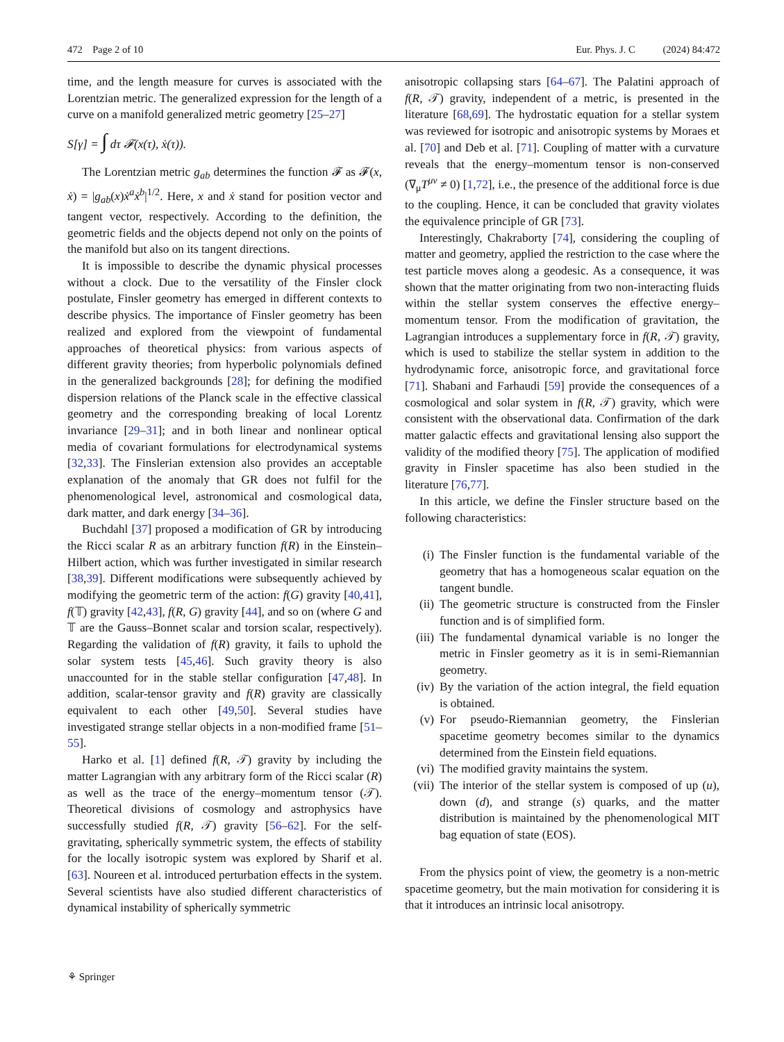472 Page 2 of 10 Eur. Phys. J. C (2024) 84:472
time, and the length measure for curves is associated with the Lorentzian metric. The generalized expression for the length of a curve on a manifold generalized metric geometry [25–27]
S[γ] = ∫ dτ 𝓕(x(τ), ẋ(τ)).
The Lorentzian metric g<sub>ab</sub> determines the function 𝓕 as 𝓕(x, ẋ) = |g<sub>ab</sub>(x)ẋ<sup>a</sup>ẋ<sup>b</sup>|<sup>1/2</sup>. Here, x and ẋ stand for position vector and tangent vector, respectively. According to the definition, the geometric fields and the objects depend not only on the points of the manifold but also on its tangent directions.
It is impossible to describe the dynamic physical processes without a clock. Due to the versatility of the Finsler clock postulate, Finsler geometry has emerged in different contexts to describe physics. The importance of Finsler geometry has been realized and explored from the viewpoint of fundamental approaches of theoretical physics: from various aspects of different gravity theories; from hyperbolic polynomials defined in the generalized backgrounds [28]; for defining the modified dispersion relations of the Planck scale in the effective classical geometry and the corresponding breaking of local Lorentz invariance [29–31]; and in both linear and nonlinear optical media of covariant formulations for electrodynamical systems [32,33]. The Finslerian extension also provides an acceptable explanation of the anomaly that GR does not fulfil for the phenomenological level, astronomical and cosmological data, dark matter, and dark energy [34–36].
Buchdahl [37] proposed a modification of GR by introducing the Ricci scalar R as an arbitrary function f(R) in the Einstein–Hilbert action, which was further investigated in similar research [38,39]. Different modifications were subsequently achieved by modifying the geometric term of the action: f(G) gravity [40,41], f(𝕋) gravity [42,43], f(R, G) gravity [44], and so on (where G and 𝕋 are the Gauss–Bonnet scalar and torsion scalar, respectively). Regarding the validation of f(R) gravity, it fails to uphold the solar system tests [45,46]. Such gravity theory is also unaccounted for in the stable stellar configuration [47,48]. In addition, scalar-tensor gravity and f(R) gravity are classically equivalent to each other [49,50]. Several studies have investigated strange stellar objects in a non-modified frame [51–55].
Harko et al. [1] defined f(R, 𝒯) gravity by including the matter Lagrangian with any arbitrary form of the Ricci scalar (R) as well as the trace of the energy–momentum tensor (𝒯). Theoretical divisions of cosmology and astrophysics have successfully studied f(R, 𝒯) gravity [56–62]. For the self-gravitating, spherically symmetric system, the effects of stability for the locally isotropic system was explored by Sharif et al. [63]. Noureen et al. introduced perturbation effects in the system. Several scientists have also studied different characteristics of dynamical instability of spherically symmetric
anisotropic collapsing stars [64–67]. The Palatini approach of f(R, 𝒯) gravity, independent of a metric, is presented in the literature [68,69]. The hydrostatic equation for a stellar system was reviewed for isotropic and anisotropic systems by Moraes et al. [70] and Deb et al. [71]. Coupling of matter with a curvature reveals that the energy–momentum tensor is non-conserved (∇<sub>μ</sub>T<sup>μν</sup> ≠ 0) [1,72], i.e., the presence of the additional force is due to the coupling. Hence, it can be concluded that gravity violates the equivalence principle of GR [73].
Interestingly, Chakraborty [74], considering the coupling of matter and geometry, applied the restriction to the case where the test particle moves along a geodesic. As a consequence, it was shown that the matter originating from two non-interacting fluids within the stellar system conserves the effective energy–momentum tensor. From the modification of gravitation, the Lagrangian introduces a supplementary force in f(R, 𝒯) gravity, which is used to stabilize the stellar system in addition to the hydrodynamic force, anisotropic force, and gravitational force [71]. Shabani and Farhaudi [59] provide the consequences of a cosmological and solar system in f(R, 𝒯) gravity, which were consistent with the observational data. Confirmation of the dark matter galactic effects and gravitational lensing also support the validity of the modified theory [75]. The application of modified gravity in Finsler spacetime has also been studied in the literature [76,77].
In this article, we define the Finsler structure based on the following characteristics:
(i) The Finsler function is the fundamental variable of the geometry that has a homogeneous scalar equation on the tangent bundle.
(ii) The geometric structure is constructed from the Finsler function and is of simplified form.
(iii) The fundamental dynamical variable is no longer the metric in Finsler geometry as it is in semi-Riemannian geometry.
(iv) By the variation of the action integral, the field equation is obtained.
(v) For pseudo-Riemannian geometry, the Finslerian spacetime geometry becomes similar to the dynamics determined from the Einstein field equations.
(vi) The modified gravity maintains the system.
(vii) The interior of the stellar system is composed of up (u), down (d), and strange (s) quarks, and the matter distribution is maintained by the phenomenological MIT bag equation of state (EOS).
From the physics point of view, the geometry is a non-metric spacetime geometry, but the main motivation for considering it is that it introduces an intrinsic local anisotropy.
⚘ Springer